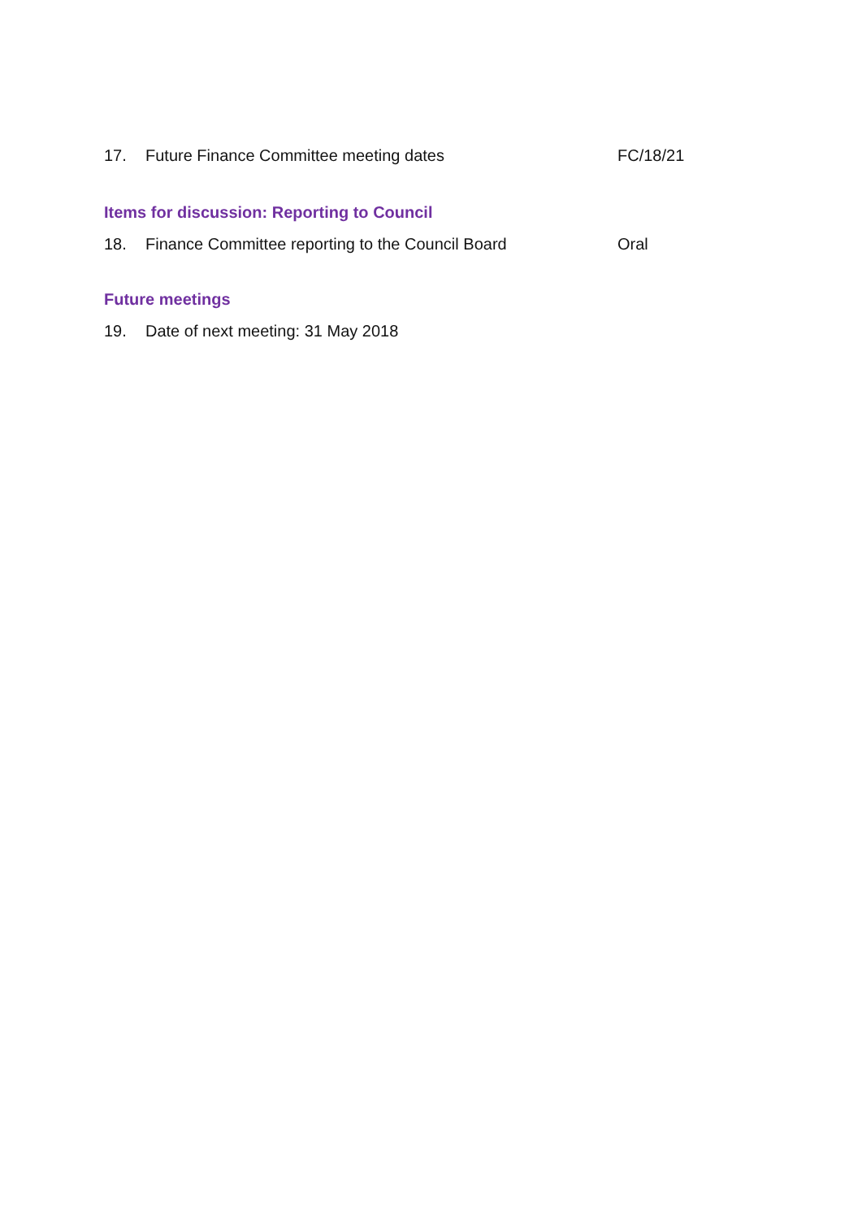17. Future Finance Committee meeting dates FC/18/21
Items for discussion: Reporting to Council
18. Finance Committee reporting to the Council Board Oral
Future meetings
19. Date of next meeting: 31 May 2018